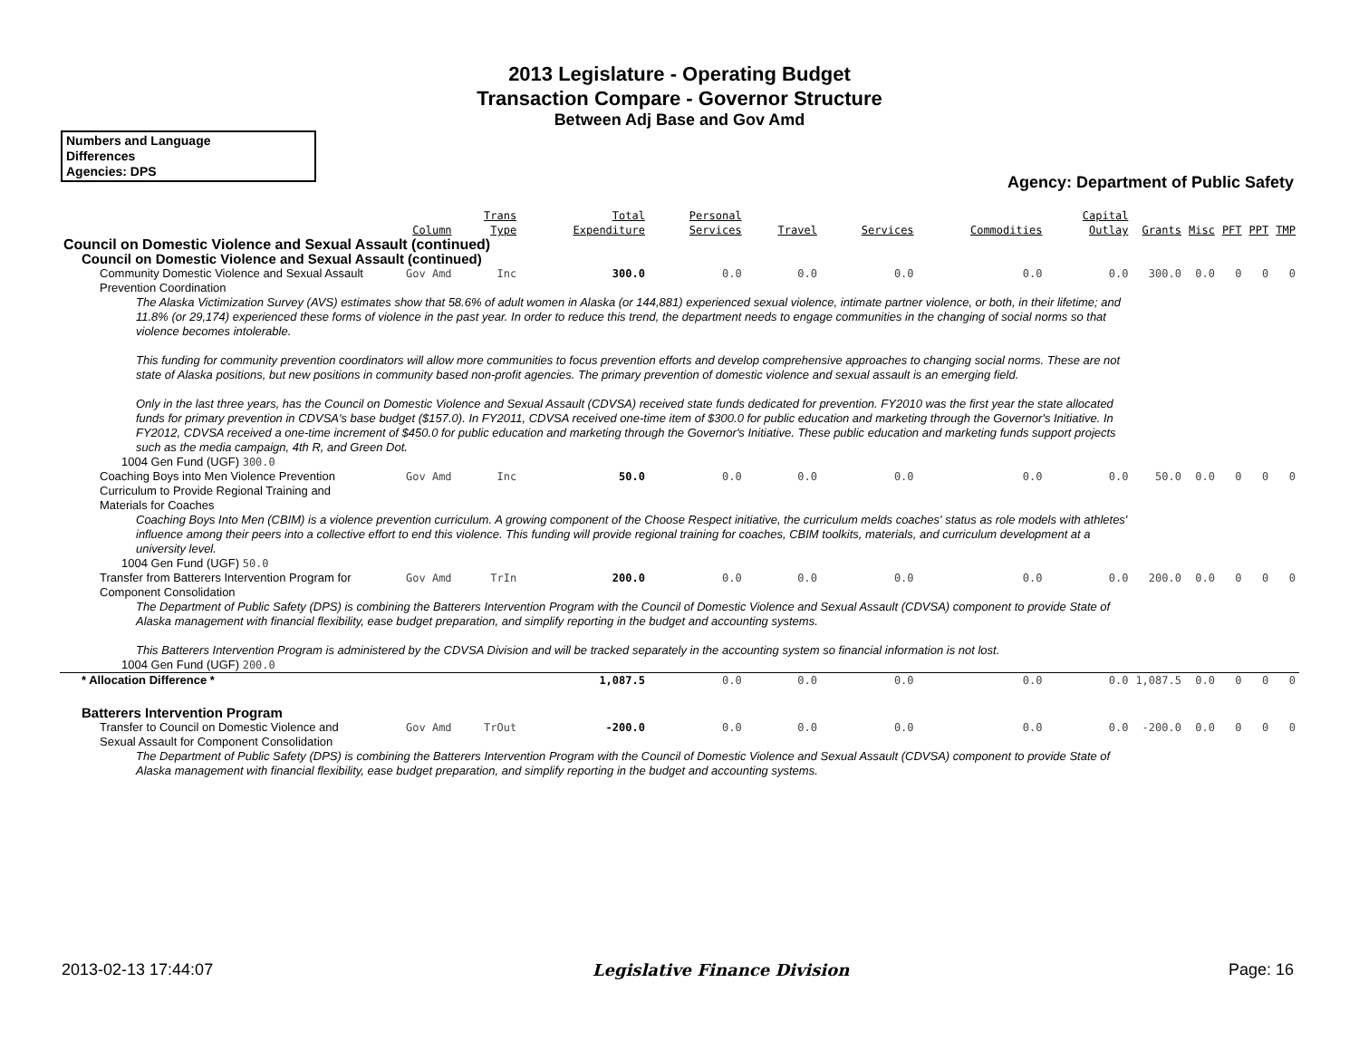2013 Legislature - Operating Budget
Transaction Compare - Governor Structure
Between Adj Base and Gov Amd
Numbers and Language
Differences
Agencies: DPS
Agency: Department of Public Safety
| | Column | Trans Type | Total Expenditure | Personal Services | Travel | Services | Commodities | Capital Outlay | Grants | Misc | PFT | PPT | TMP |
| --- | --- | --- | --- | --- | --- | --- | --- | --- | --- | --- | --- | --- | --- |
| Council on Domestic Violence and Sexual Assault (continued) | | | | | | | | | | | | | |
| Council on Domestic Violence and Sexual Assault (continued) | | | | | | | | | | | | | |
| Community Domestic Violence and Sexual Assault Prevention Coordination | Gov Amd | Inc | 300.0 | 0.0 | 0.0 | 0.0 | 0.0 | 0.0 | 300.0 | 0.0 | 0 | 0 | 0 |
| The Alaska Victimization Survey (AVS) estimates show that 58.6% of adult women in Alaska (or 144,881) experienced sexual violence, intimate partner violence, or both, in their lifetime; and 11.8% (or 29,174) experienced these forms of violence in the past year. In order to reduce this trend, the department needs to engage communities in the changing of social norms so that violence becomes intolerable. This funding for community prevention coordinators will allow more communities to focus prevention efforts and develop comprehensive approaches to changing social norms. These are not state of Alaska positions, but new positions in community based non-profit agencies. The primary prevention of domestic violence and sexual assault is an emerging field. Only in the last three years, has the Council on Domestic Violence and Sexual Assault (CDVSA) received state funds dedicated for prevention. FY2010 was the first year the state allocated funds for primary prevention in CDVSA's base budget ($157.0). In FY2011, CDVSA received one-time item of $300.0 for public education and marketing through the Governor's Initiative. In FY2012, CDVSA received a one-time increment of $450.0 for public education and marketing through the Governor's Initiative. These public education and marketing funds support projects such as the media campaign, 4th R, and Green Dot. | | | | | | | | | | | | | |
| 1004 Gen Fund (UGF) 300.0 | | | | | | | | | | | | | |
| Coaching Boys into Men Violence Prevention Curriculum to Provide Regional Training and Materials for Coaches | Gov Amd | Inc | 50.0 | 0.0 | 0.0 | 0.0 | 0.0 | 0.0 | 50.0 | 0.0 | 0 | 0 | 0 |
| Coaching Boys Into Men (CBIM) is a violence prevention curriculum. A growing component of the Choose Respect initiative, the curriculum melds coaches' status as role models with athletes' influence among their peers into a collective effort to end this violence. This funding will provide regional training for coaches, CBIM toolkits, materials, and curriculum development at a university level. | | | | | | | | | | | | | |
| 1004 Gen Fund (UGF) 50.0 | | | | | | | | | | | | | |
| Transfer from Batterers Intervention Program for Component Consolidation | Gov Amd | TrIn | 200.0 | 0.0 | 0.0 | 0.0 | 0.0 | 0.0 | 200.0 | 0.0 | 0 | 0 | 0 |
| The Department of Public Safety (DPS) is combining the Batterers Intervention Program with the Council of Domestic Violence and Sexual Assault (CDVSA) component to provide State of Alaska management with financial flexibility, ease budget preparation, and simplify reporting in the budget and accounting systems. This Batterers Intervention Program is administered by the CDVSA Division and will be tracked separately in the accounting system so financial information is not lost. | | | | | | | | | | | | | |
| 1004 Gen Fund (UGF) 200.0 | | | | | | | | | | | | | |
| * Allocation Difference * | | | 1,087.5 | 0.0 | 0.0 | 0.0 | 0.0 | 0.0 | 1,087.5 | 0.0 | 0 | 0 | 0 |
| Batterers Intervention Program | | | | | | | | | | | | | |
| Transfer to Council on Domestic Violence and Sexual Assault for Component Consolidation | Gov Amd | TrOut | -200.0 | 0.0 | 0.0 | 0.0 | 0.0 | 0.0 | -200.0 | 0.0 | 0 | 0 | 0 |
| The Department of Public Safety (DPS) is combining the Batterers Intervention Program with the Council of Domestic Violence and Sexual Assault (CDVSA) component to provide State of Alaska management with financial flexibility, ease budget preparation, and simplify reporting in the budget and accounting systems. | | | | | | | | | | | | | |
2013-02-13 17:44:07 Legislative Finance Division Page: 16